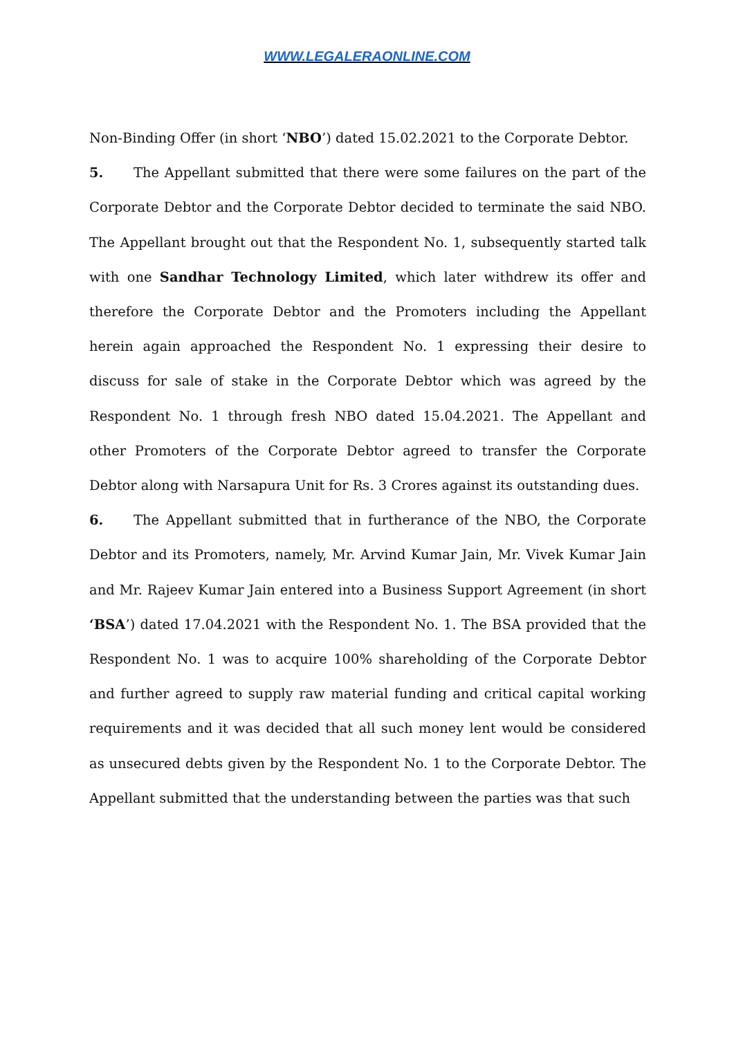WWW.LEGALERAONLINE.COM
Non-Binding Offer (in short ‘NBO’) dated 15.02.2021 to the Corporate Debtor.
5. The Appellant submitted that there were some failures on the part of the Corporate Debtor and the Corporate Debtor decided to terminate the said NBO. The Appellant brought out that the Respondent No. 1, subsequently started talk with one Sandhar Technology Limited, which later withdrew its offer and therefore the Corporate Debtor and the Promoters including the Appellant herein again approached the Respondent No. 1 expressing their desire to discuss for sale of stake in the Corporate Debtor which was agreed by the Respondent No. 1 through fresh NBO dated 15.04.2021. The Appellant and other Promoters of the Corporate Debtor agreed to transfer the Corporate Debtor along with Narsapura Unit for Rs. 3 Crores against its outstanding dues.
6. The Appellant submitted that in furtherance of the NBO, the Corporate Debtor and its Promoters, namely, Mr. Arvind Kumar Jain, Mr. Vivek Kumar Jain and Mr. Rajeev Kumar Jain entered into a Business Support Agreement (in short ‘BSA’) dated 17.04.2021 with the Respondent No. 1. The BSA provided that the Respondent No. 1 was to acquire 100% shareholding of the Corporate Debtor and further agreed to supply raw material funding and critical capital working requirements and it was decided that all such money lent would be considered as unsecured debts given by the Respondent No. 1 to the Corporate Debtor. The Appellant submitted that the understanding between the parties was that such